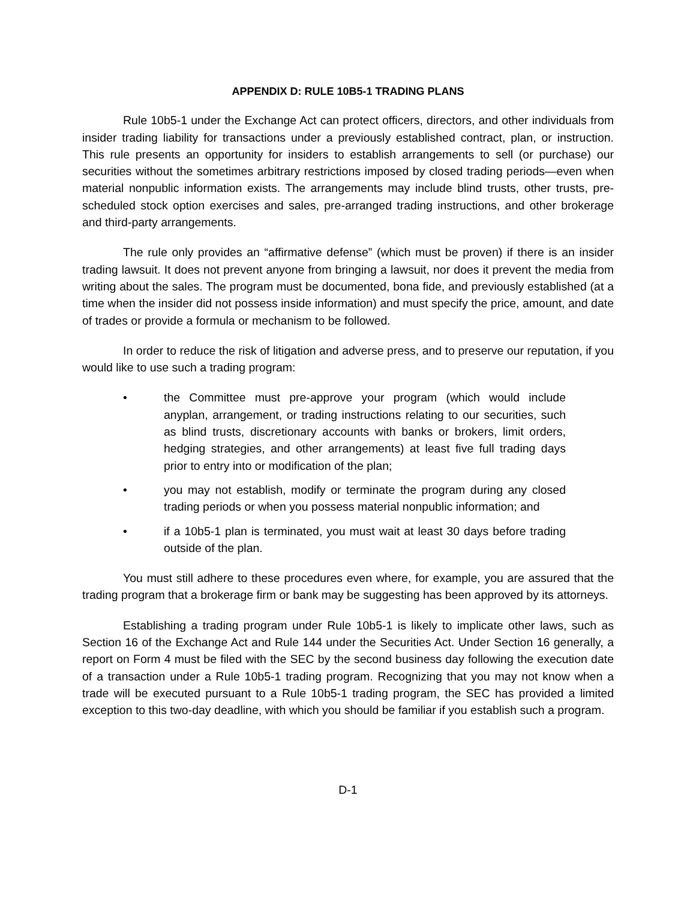APPENDIX D: RULE 10B5-1 TRADING PLANS
Rule 10b5-1 under the Exchange Act can protect officers, directors, and other individuals from insider trading liability for transactions under a previously established contract, plan, or instruction. This rule presents an opportunity for insiders to establish arrangements to sell (or purchase) our securities without the sometimes arbitrary restrictions imposed by closed trading periods—even when material nonpublic information exists. The arrangements may include blind trusts, other trusts, pre-scheduled stock option exercises and sales, pre-arranged trading instructions, and other brokerage and third-party arrangements.
The rule only provides an “affirmative defense” (which must be proven) if there is an insider trading lawsuit. It does not prevent anyone from bringing a lawsuit, nor does it prevent the media from writing about the sales. The program must be documented, bona fide, and previously established (at a time when the insider did not possess inside information) and must specify the price, amount, and date of trades or provide a formula or mechanism to be followed.
In order to reduce the risk of litigation and adverse press, and to preserve our reputation, if you would like to use such a trading program:
• the Committee must pre-approve your program (which would include anyplan, arrangement, or trading instructions relating to our securities, such as blind trusts, discretionary accounts with banks or brokers, limit orders, hedging strategies, and other arrangements) at least five full trading days prior to entry into or modification of the plan;
• you may not establish, modify or terminate the program during any closed trading periods or when you possess material nonpublic information; and
• if a 10b5-1 plan is terminated, you must wait at least 30 days before trading outside of the plan.
You must still adhere to these procedures even where, for example, you are assured that the trading program that a brokerage firm or bank may be suggesting has been approved by its attorneys.
Establishing a trading program under Rule 10b5-1 is likely to implicate other laws, such as Section 16 of the Exchange Act and Rule 144 under the Securities Act. Under Section 16 generally, a report on Form 4 must be filed with the SEC by the second business day following the execution date of a transaction under a Rule 10b5-1 trading program. Recognizing that you may not know when a trade will be executed pursuant to a Rule 10b5-1 trading program, the SEC has provided a limited exception to this two-day deadline, with which you should be familiar if you establish such a program.
D-1